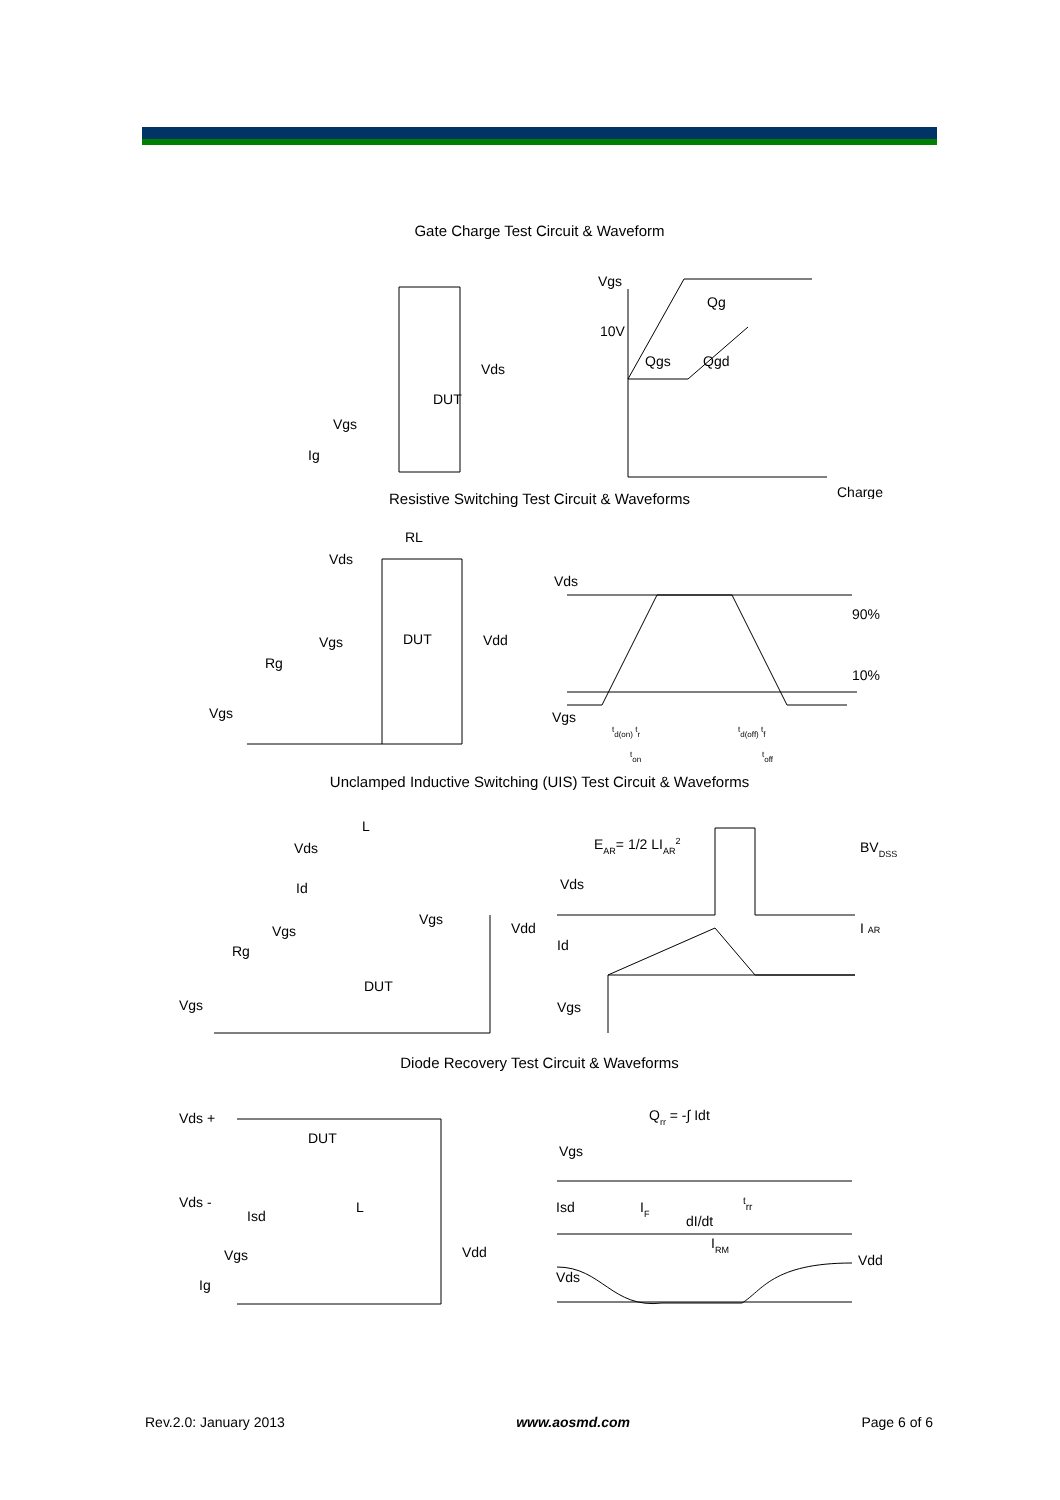Gate Charge Test Circuit & Waveform
Vgs
10V
Qg
Qgs
Qgd
Charge
Vds
DUT
Vgs
Ig
Resistive Switching Test Circuit & Waveforms
RL
Vds
Vgs
DUT
Vdd
Rg
Vgs
Vds
90%
10%
Vgs
td(on) tr
td(off) tf
ton
toff
Unclamped Inductive Switching (UIS) Test Circuit & Waveforms
L
Vds
Id
Vgs
Vgs
Rg
DUT
Vdd
Vgs
EAR= 1/2 LIAR2
BVDSS
Vds
I AR
Id
Vgs
Diode Recovery Test Circuit & Waveforms
Vds +
DUT
Vds -
Isd
L
Vdd
Vgs
Ig
Qrr = -∫ Idt
Vgs
Isd
IF
dI/dt
trr
IRM
Vdd
Vds
Rev.2.0: January 2013 www.aosmd.com Page 6 of 6